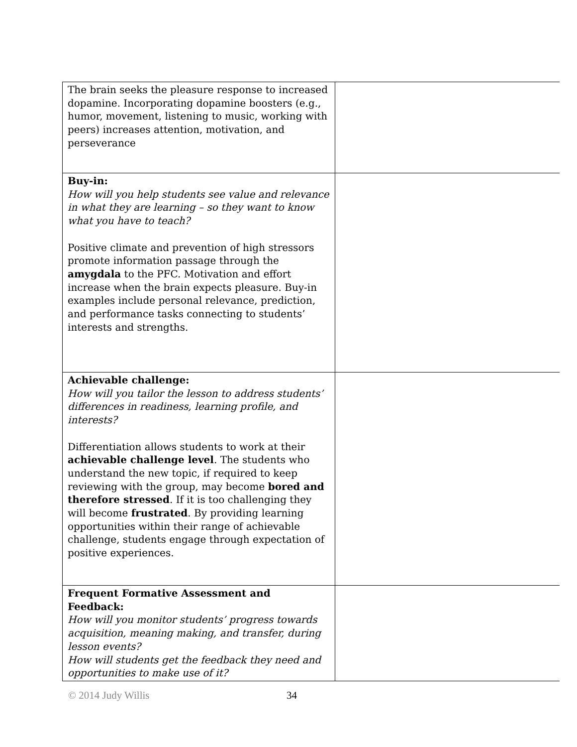| The brain seeks the pleasure response to increased dopamine. Incorporating dopamine boosters (e.g., humor, movement, listening to music, working with peers) increases attention, motivation, and perseverance | |
| Buy-in: How will you help students see value and relevance in what they are learning – so they want to know what you have to teach? Positive climate and prevention of high stressors promote information passage through the amygdala to the PFC. Motivation and effort increase when the brain expects pleasure. Buy-in examples include personal relevance, prediction, and performance tasks connecting to students’ interests and strengths. | |
| Achievable challenge: How will you tailor the lesson to address students’ differences in readiness, learning profile, and interests? Differentiation allows students to work at their achievable challenge level . The students who understand the new topic, if required to keep reviewing with the group, may become bored and therefore stressed . If it is too challenging they will become frustrated . By providing learning opportunities within their range of achievable challenge, students engage through expectation of positive experiences. | |
| Frequent Formative Assessment and Feedback: How will you monitor students’ progress towards acquisition, meaning making, and transfer, during lesson events? How will students get the feedback they need and opportunities to make use of it? | |
© 2014 Judy Willis 34